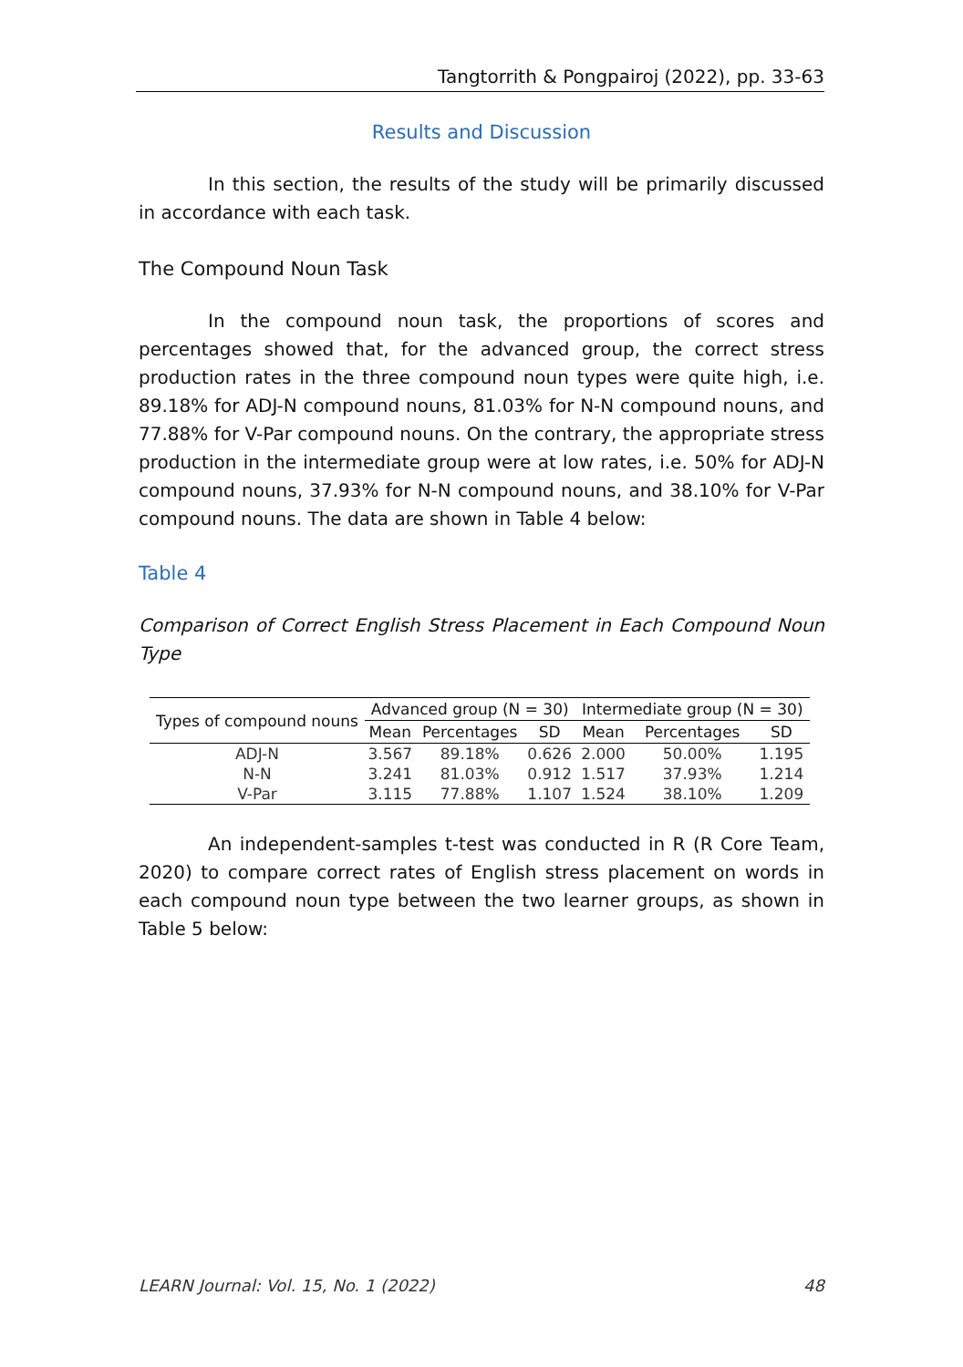Tangtorrith & Pongpairoj (2022), pp. 33-63
Results and Discussion
In this section, the results of the study will be primarily discussed in accordance with each task.
The Compound Noun Task
In the compound noun task, the proportions of scores and percentages showed that, for the advanced group, the correct stress production rates in the three compound noun types were quite high, i.e. 89.18% for ADJ-N compound nouns, 81.03% for N-N compound nouns, and 77.88% for V-Par compound nouns. On the contrary, the appropriate stress production in the intermediate group were at low rates, i.e. 50% for ADJ-N compound nouns, 37.93% for N-N compound nouns, and 38.10% for V-Par compound nouns. The data are shown in Table 4 below:
Table 4
Comparison of Correct English Stress Placement in Each Compound Noun Type
| Types of compound nouns | Advanced group (N = 30) | | | Intermediate group (N = 30) | | |
| --- | --- | --- | --- | --- | --- | --- |
| | Mean | Percentages | SD | Mean | Percentages | SD |
| ADJ-N | 3.567 | 89.18% | 0.626 | 2.000 | 50.00% | 1.195 |
| N-N | 3.241 | 81.03% | 0.912 | 1.517 | 37.93% | 1.214 |
| V-Par | 3.115 | 77.88% | 1.107 | 1.524 | 38.10% | 1.209 |
An independent-samples t-test was conducted in R (R Core Team, 2020) to compare correct rates of English stress placement on words in each compound noun type between the two learner groups, as shown in Table 5 below:
LEARN Journal: Vol. 15, No. 1 (2022) 48